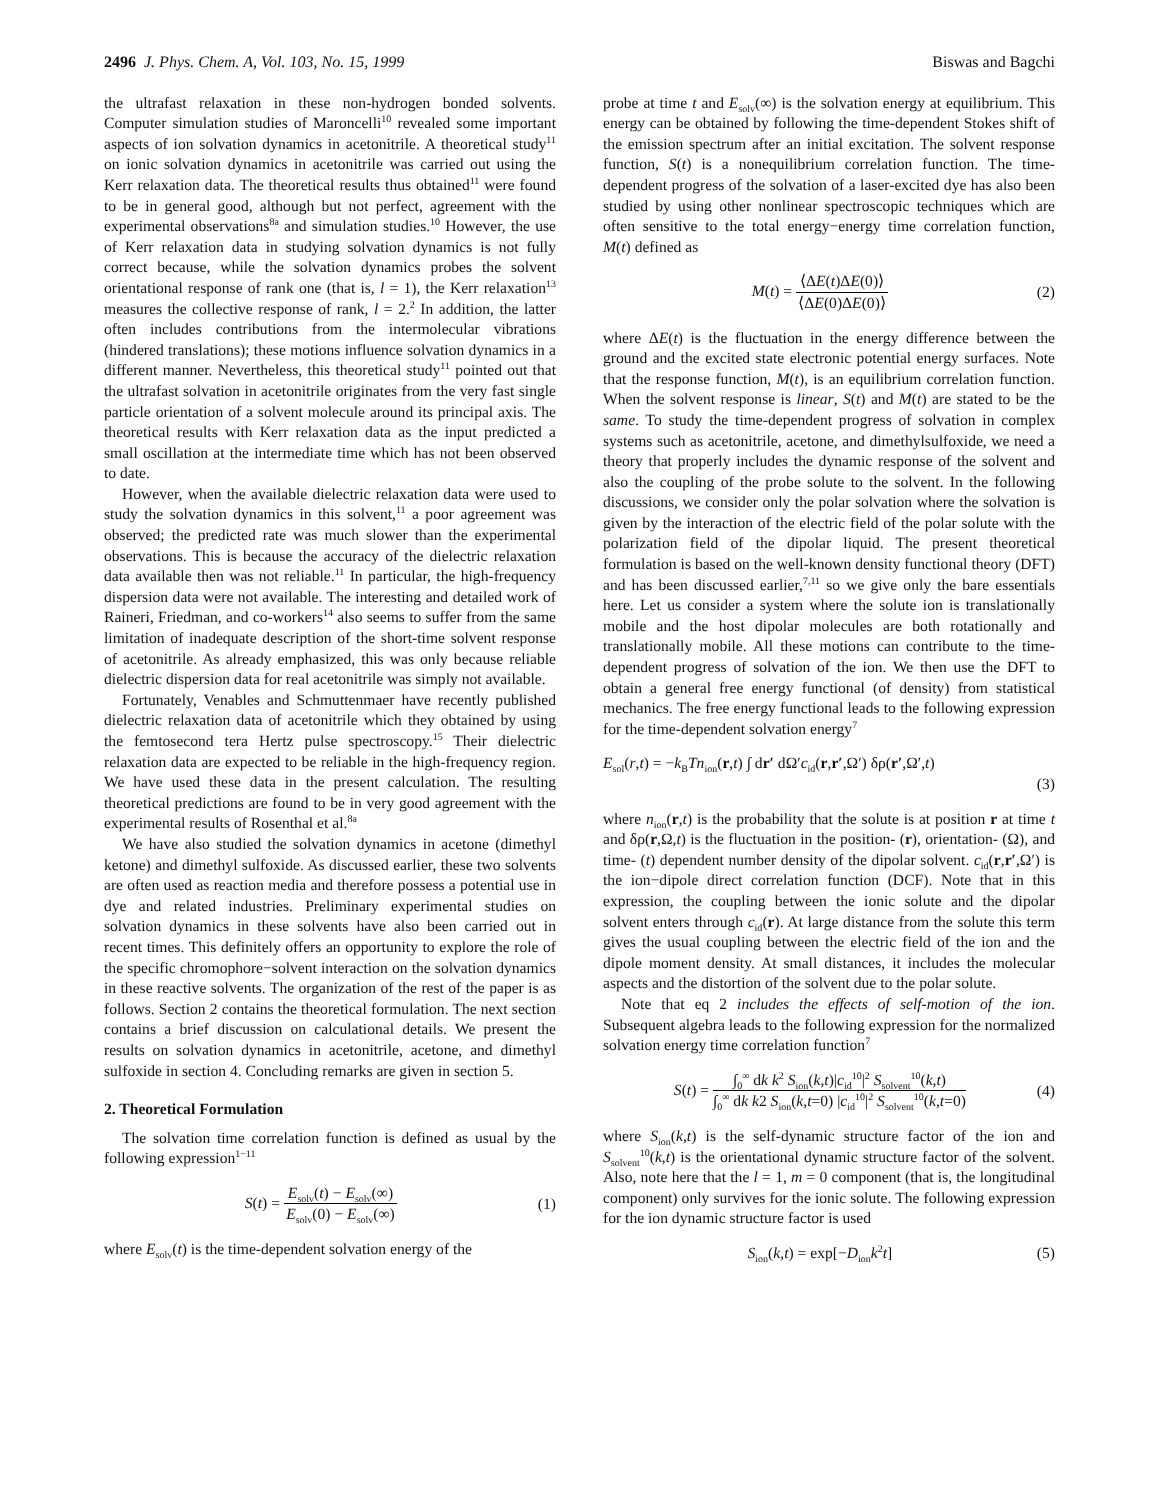2496 J. Phys. Chem. A, Vol. 103, No. 15, 1999 Biswas and Bagchi
the ultrafast relaxation in these non-hydrogen bonded solvents. Computer simulation studies of Maroncelli<sup>10</sup> revealed some important aspects of ion solvation dynamics in acetonitrile. A theoretical study<sup>11</sup> on ionic solvation dynamics in acetonitrile was carried out using the Kerr relaxation data. The theoretical results thus obtained<sup>11</sup> were found to be in general good, although but not perfect, agreement with the experimental observations<sup>8a</sup> and simulation studies.<sup>10</sup> However, the use of Kerr relaxation data in studying solvation dynamics is not fully correct because, while the solvation dynamics probes the solvent orientational response of rank one (that is, l = 1), the Kerr relaxation<sup>13</sup> measures the collective response of rank, l = 2.<sup>2</sup> In addition, the latter often includes contributions from the intermolecular vibrations (hindered translations); these motions influence solvation dynamics in a different manner. Nevertheless, this theoretical study<sup>11</sup> pointed out that the ultrafast solvation in acetonitrile originates from the very fast single particle orientation of a solvent molecule around its principal axis. The theoretical results with Kerr relaxation data as the input predicted a small oscillation at the intermediate time which has not been observed to date.
However, when the available dielectric relaxation data were used to study the solvation dynamics in this solvent,<sup>11</sup> a poor agreement was observed; the predicted rate was much slower than the experimental observations. This is because the accuracy of the dielectric relaxation data available then was not reliable.<sup>11</sup> In particular, the high-frequency dispersion data were not available. The interesting and detailed work of Raineri, Friedman, and co-workers<sup>14</sup> also seems to suffer from the same limitation of inadequate description of the short-time solvent response of acetonitrile. As already emphasized, this was only because reliable dielectric dispersion data for real acetonitrile was simply not available.
Fortunately, Venables and Schmuttenmaer have recently published dielectric relaxation data of acetonitrile which they obtained by using the femtosecond tera Hertz pulse spectroscopy.<sup>15</sup> Their dielectric relaxation data are expected to be reliable in the high-frequency region. We have used these data in the present calculation. The resulting theoretical predictions are found to be in very good agreement with the experimental results of Rosenthal et al.<sup>8a</sup>
We have also studied the solvation dynamics in acetone (dimethyl ketone) and dimethyl sulfoxide. As discussed earlier, these two solvents are often used as reaction media and therefore possess a potential use in dye and related industries. Preliminary experimental studies on solvation dynamics in these solvents have also been carried out in recent times. This definitely offers an opportunity to explore the role of the specific chromophore−solvent interaction on the solvation dynamics in these reactive solvents. The organization of the rest of the paper is as follows. Section 2 contains the theoretical formulation. The next section contains a brief discussion on calculational details. We present the results on solvation dynamics in acetonitrile, acetone, and dimethyl sulfoxide in section 4. Concluding remarks are given in section 5.
2. Theoretical Formulation
The solvation time correlation function is defined as usual by the following expression<sup>1−11</sup>
S(t) = E<sub>solv</sub>(t) − E<sub>solv</sub>(∞) E<sub>solv</sub>(0) − E<sub>solv</sub>(∞) (1)
where E<sub>solv</sub>(t) is the time-dependent solvation energy of the
probe at time t and E<sub>solv</sub>(∞) is the solvation energy at equilibrium. This energy can be obtained by following the time-dependent Stokes shift of the emission spectrum after an initial excitation. The solvent response function, S(t) is a nonequilibrium correlation function. The time-dependent progress of the solvation of a laser-excited dye has also been studied by using other nonlinear spectroscopic techniques which are often sensitive to the total energy−energy time correlation function, M(t) defined as
M(t) = ⟨ΔE(t)ΔE(0)⟩ ⟨ΔE(0)ΔE(0)⟩ (2)
where ΔE(t) is the fluctuation in the energy difference between the ground and the excited state electronic potential energy surfaces. Note that the response function, M(t), is an equilibrium correlation function. When the solvent response is linear, S(t) and M(t) are stated to be the same. To study the time-dependent progress of solvation in complex systems such as acetonitrile, acetone, and dimethylsulfoxide, we need a theory that properly includes the dynamic response of the solvent and also the coupling of the probe solute to the solvent. In the following discussions, we consider only the polar solvation where the solvation is given by the interaction of the electric field of the polar solute with the polarization field of the dipolar liquid. The present theoretical formulation is based on the well-known density functional theory (DFT) and has been discussed earlier,<sup>7,11</sup> so we give only the bare essentials here. Let us consider a system where the solute ion is translationally mobile and the host dipolar molecules are both rotationally and translationally mobile. All these motions can contribute to the time-dependent progress of solvation of the ion. We then use the DFT to obtain a general free energy functional (of density) from statistical mechanics. The free energy functional leads to the following expression for the time-dependent solvation energy<sup>7</sup>
E<sub>sol</sub>(r,t) = −k<sub>B</sub>Tn<sub>ion</sub>(r,t) ∫ dr′ dΩ′c<sub>id</sub>(r,r′,Ω′) δρ(r′,Ω′,t)
(3)
where n<sub>ion</sub>(r,t) is the probability that the solute is at position r at time t and δρ(r,Ω,t) is the fluctuation in the position- (r), orientation- (Ω), and time- (t) dependent number density of the dipolar solvent. c<sub>id</sub>(r,r′,Ω′) is the ion−dipole direct correlation function (DCF). Note that in this expression, the coupling between the ionic solute and the dipolar solvent enters through c<sub>id</sub>(r). At large distance from the solute this term gives the usual coupling between the electric field of the ion and the dipole moment density. At small distances, it includes the molecular aspects and the distortion of the solvent due to the polar solute.
Note that eq 2 includes the effects of self-motion of the ion. Subsequent algebra leads to the following expression for the normalized solvation energy time correlation function<sup>7</sup>
S(t) = ∫<sub>0</sub><sup>∞</sup> dk k<sup>2</sup> S<sub>ion</sub>(k,t)|c<sub>id</sub><sup>10</sup>|<sup>2</sup> S<sub>solvent</sub><sup>10</sup>(k,t) ∫<sub>0</sub><sup>∞</sup> dk k2 S<sub>ion</sub>(k,t=0) |c<sub>id</sub><sup>10</sup>|<sup>2</sup> S<sub>solvent</sub><sup>10</sup>(k,t=0) (4)
where S<sub>ion</sub>(k,t) is the self-dynamic structure factor of the ion and S<sub>solvent</sub><sup>10</sup>(k,t) is the orientational dynamic structure factor of the solvent. Also, note here that the l = 1, m = 0 component (that is, the longitudinal component) only survives for the ionic solute. The following expression for the ion dynamic structure factor is used
S<sub>ion</sub>(k,t) = exp[−D<sub>ion</sub>k<sup>2</sup>t] (5)